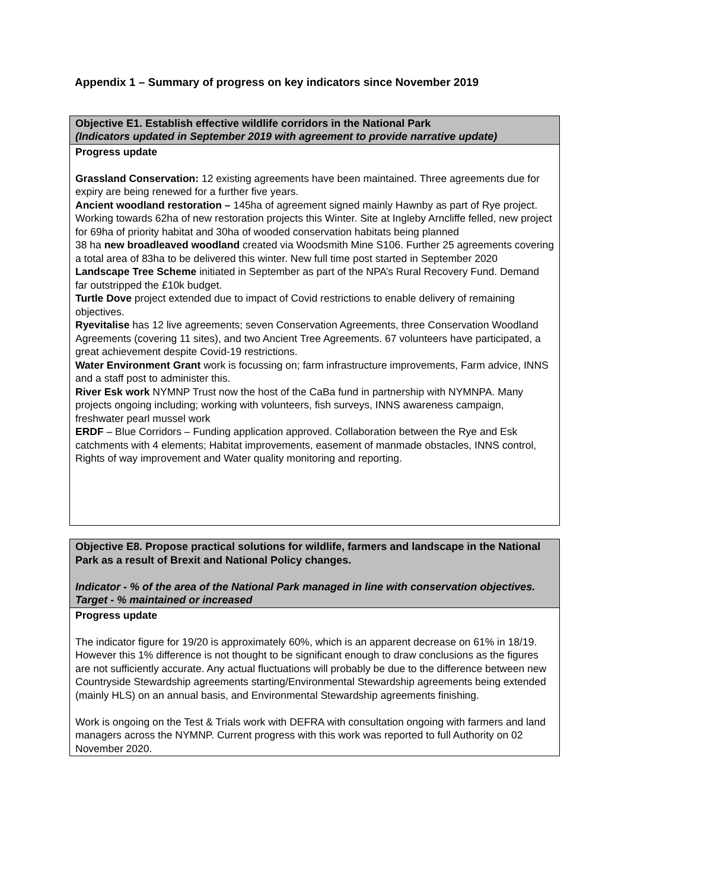Appendix 1 – Summary of progress on key indicators since November 2019
| Objective E1. Establish effective wildlife corridors in the National Park (Indicators updated in September 2019 with agreement to provide narrative update) |
| Progress update Grassland Conservation: 12 existing agreements have been maintained. Three agreements due for expiry are being renewed for a further five years. Ancient woodland restoration – 145ha of agreement signed mainly Hawnby as part of Rye project. Working towards 62ha of new restoration projects this Winter. Site at Ingleby Arncliffe felled, new project for 69ha of priority habitat and 30ha of wooded conservation habitats being planned 38 ha new broadleaved woodland created via Woodsmith Mine S106. Further 25 agreements covering a total area of 83ha to be delivered this winter. New full time post started in September 2020 Landscape Tree Scheme initiated in September as part of the NPA’s Rural Recovery Fund. Demand far outstripped the £10k budget. Turtle Dove project extended due to impact of Covid restrictions to enable delivery of remaining objectives. Ryevitalise has 12 live agreements; seven Conservation Agreements, three Conservation Woodland Agreements (covering 11 sites), and two Ancient Tree Agreements. 67 volunteers have participated, a great achievement despite Covid-19 restrictions. Water Environment Grant work is focussing on; farm infrastructure improvements, Farm advice, INNS and a staff post to administer this. River Esk work NYMNP Trust now the host of the CaBa fund in partnership with NYMNPA. Many projects ongoing including; working with volunteers, fish surveys, INNS awareness campaign, freshwater pearl mussel work ERDF – Blue Corridors – Funding application approved. Collaboration between the Rye and Esk catchments with 4 elements; Habitat improvements, easement of manmade obstacles, INNS control, Rights of way improvement and Water quality monitoring and reporting. |
| Objective E8. Propose practical solutions for wildlife, farmers and landscape in the National Park as a result of Brexit and National Policy changes. Indicator - % of the area of the National Park managed in line with conservation objectives. Target - % maintained or increased |
| Progress update The indicator figure for 19/20 is approximately 60%, which is an apparent decrease on 61% in 18/19. However this 1% difference is not thought to be significant enough to draw conclusions as the figures are not sufficiently accurate. Any actual fluctuations will probably be due to the difference between new Countryside Stewardship agreements starting/Environmental Stewardship agreements being extended (mainly HLS) on an annual basis, and Environmental Stewardship agreements finishing. Work is ongoing on the Test & Trials work with DEFRA with consultation ongoing with farmers and land managers across the NYMNP. Current progress with this work was reported to full Authority on 02 November 2020. |